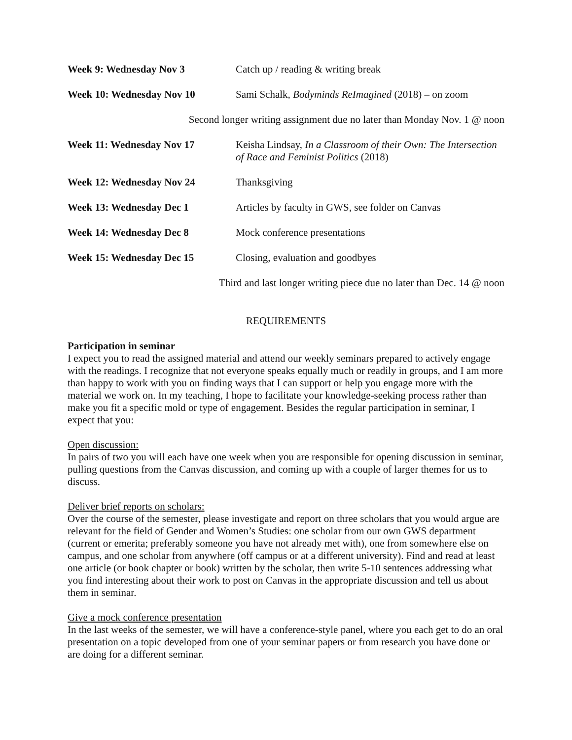| Week 9: Wednesday Nov 3 | Catch up / reading & writing break |
| Week 10: Wednesday Nov 10 | Sami Schalk, Bodyminds ReImagined (2018) – on zoom |
Second longer writing assignment due no later than Monday Nov. 1 @ noon
| Week 11: Wednesday Nov 17 | Keisha Lindsay, In a Classroom of their Own: The Intersection of Race and Feminist Politics (2018) |
| Week 12: Wednesday Nov 24 | Thanksgiving |
| Week 13: Wednesday Dec 1 | Articles by faculty in GWS, see folder on Canvas |
| Week 14: Wednesday Dec 8 | Mock conference presentations |
| Week 15: Wednesday Dec 15 | Closing, evaluation and goodbyes |
Third and last longer writing piece due no later than Dec. 14 @ noon
REQUIREMENTS
Participation in seminar
I expect you to read the assigned material and attend our weekly seminars prepared to actively engage with the readings. I recognize that not everyone speaks equally much or readily in groups, and I am more than happy to work with you on finding ways that I can support or help you engage more with the material we work on. In my teaching, I hope to facilitate your knowledge-seeking process rather than make you fit a specific mold or type of engagement. Besides the regular participation in seminar, I expect that you:
Open discussion:
In pairs of two you will each have one week when you are responsible for opening discussion in seminar, pulling questions from the Canvas discussion, and coming up with a couple of larger themes for us to discuss.
Deliver brief reports on scholars:
Over the course of the semester, please investigate and report on three scholars that you would argue are relevant for the field of Gender and Women’s Studies: one scholar from our own GWS department (current or emerita; preferably someone you have not already met with), one from somewhere else on campus, and one scholar from anywhere (off campus or at a different university). Find and read at least one article (or book chapter or book) written by the scholar, then write 5-10 sentences addressing what you find interesting about their work to post on Canvas in the appropriate discussion and tell us about them in seminar.
Give a mock conference presentation
In the last weeks of the semester, we will have a conference-style panel, where you each get to do an oral presentation on a topic developed from one of your seminar papers or from research you have done or are doing for a different seminar.